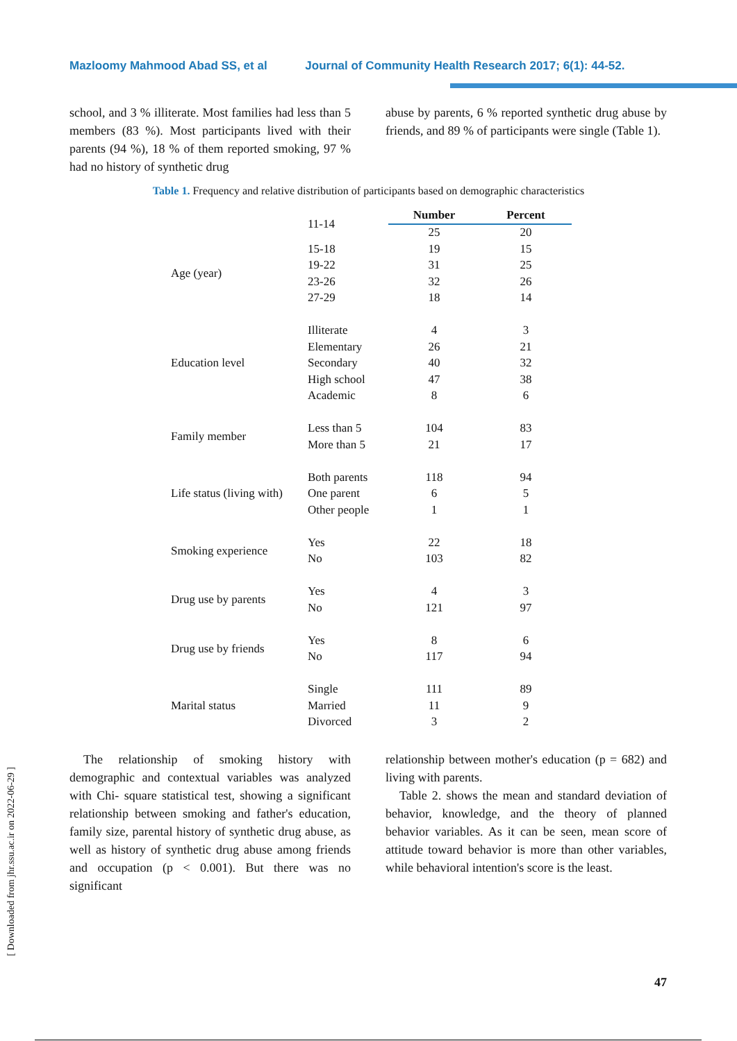Mazloomy Mahmood Abad SS, et al Journal of Community Health Research 2017; 6(1): 44-52.
school, and 3 % illiterate. Most families had less than 5 members (83 %). Most participants lived with their parents (94 %), 18 % of them reported smoking, 97 % had no history of synthetic drug
abuse by parents, 6 % reported synthetic drug abuse by friends, and 89 % of participants were single (Table 1).
Table 1. Frequency and relative distribution of participants based on demographic characteristics
| | 11-14 | Number | Percent |
| | | 25 | 20 |
| Age (year) | 15-18 | 19 | 15 |
| | 19-22 | 31 | 25 |
| | 23-26 | 32 | 26 |
| | 27-29 | 18 | 14 |
| Education level | Illiterate | 4 | 3 |
| | Elementary | 26 | 21 |
| | Secondary | 40 | 32 |
| | High school | 47 | 38 |
| | Academic | 8 | 6 |
| Family member | Less than 5 | 104 | 83 |
| | More than 5 | 21 | 17 |
| Life status (living with) | Both parents | 118 | 94 |
| | One parent | 6 | 5 |
| | Other people | 1 | 1 |
| Smoking experience | Yes | 22 | 18 |
| | No | 103 | 82 |
| Drug use by parents | Yes | 4 | 3 |
| | No | 121 | 97 |
| Drug use by friends | Yes | 8 | 6 |
| | No | 117 | 94 |
| Marital status | Single | 111 | 89 |
| | Married | 11 | 9 |
| | Divorced | 3 | 2 |
The relationship of smoking history with demographic and contextual variables was analyzed with Chi- square statistical test, showing a significant relationship between smoking and father's education, family size, parental history of synthetic drug abuse, as well as history of synthetic drug abuse among friends and occupation (p < 0.001). But there was no significant
relationship between mother's education (p = 682) and living with parents.
Table 2. shows the mean and standard deviation of behavior, knowledge, and the theory of planned behavior variables. As it can be seen, mean score of attitude toward behavior is more than other variables, while behavioral intention's score is the least.
[ Downloaded from jhr.ssu.ac.ir on 2022-06-29 ]
47